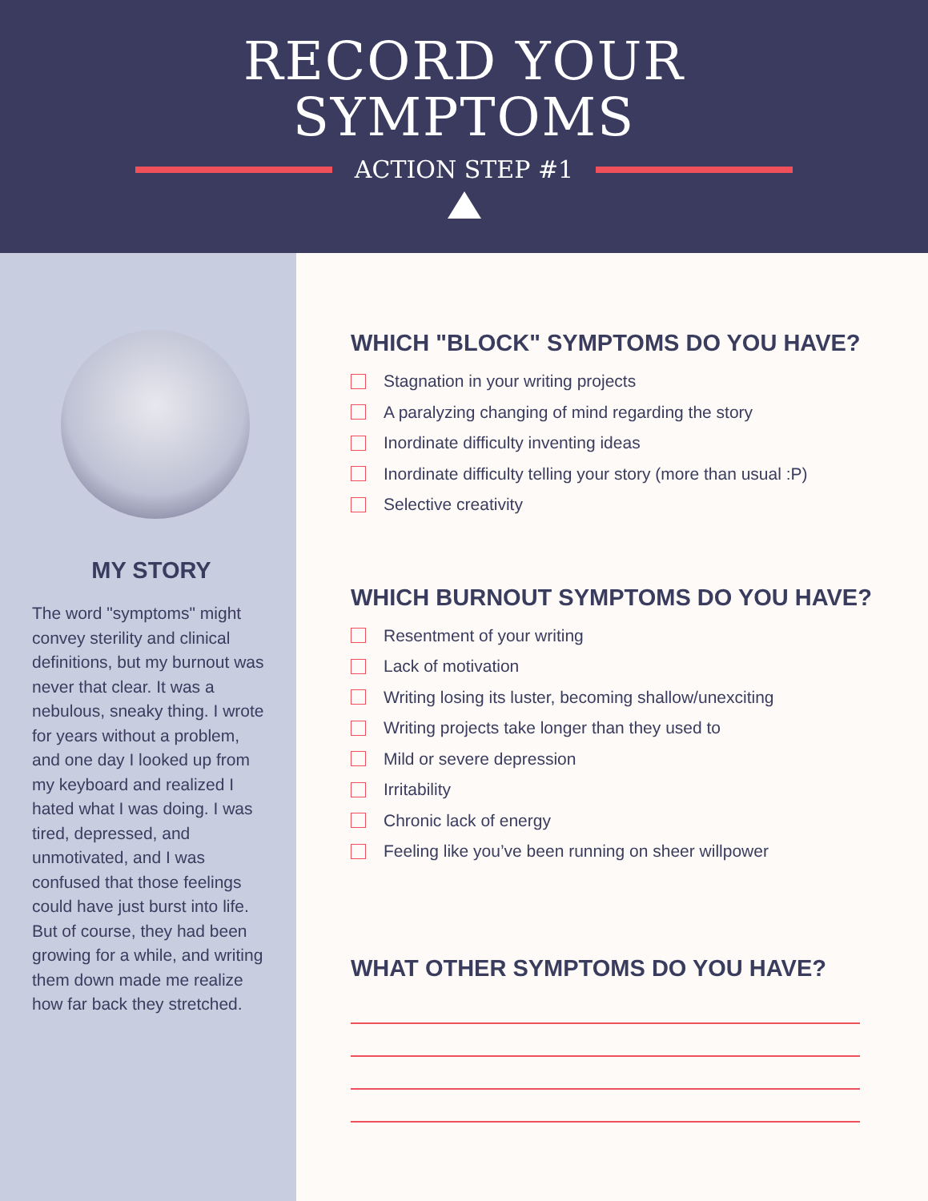RECORD YOUR
SYMPTOMS
ACTION STEP #1
MY STORY
The word "symptoms" might convey sterility and clinical definitions, but my burnout was never that clear. It was a nebulous, sneaky thing. I wrote for years without a problem, and one day I looked up from my keyboard and realized I hated what I was doing. I was tired, depressed, and unmotivated, and I was confused that those feelings could have just burst into life. But of course, they had been growing for a while, and writing them down made me realize how far back they stretched.
WHICH "BLOCK" SYMPTOMS DO YOU HAVE?
Stagnation in your writing projects
A paralyzing changing of mind regarding the story
Inordinate difficulty inventing ideas
Inordinate difficulty telling your story (more than usual :P)
Selective creativity
WHICH BURNOUT SYMPTOMS DO YOU HAVE?
Resentment of your writing
Lack of motivation
Writing losing its luster, becoming shallow/unexciting
Writing projects take longer than they used to
Mild or severe depression
Irritability
Chronic lack of energy
Feeling like you’ve been running on sheer willpower
WHAT OTHER SYMPTOMS DO YOU HAVE?